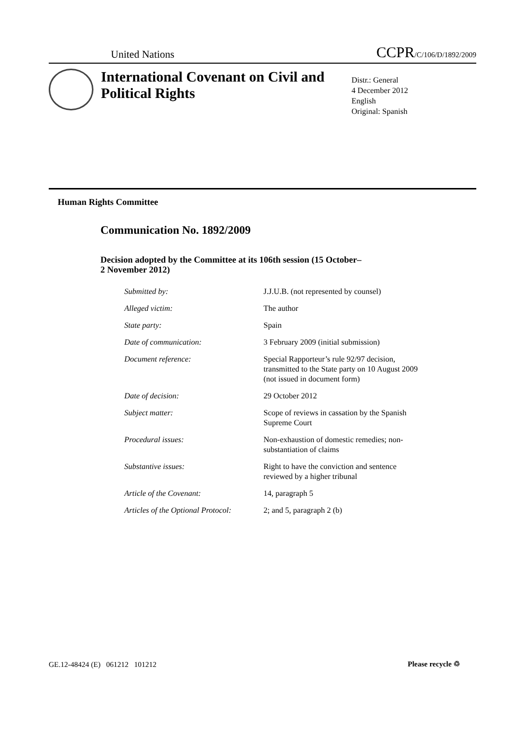United Nations CCPR/C/106/D/1892/2009
International Covenant on Civil and Political Rights
Distr.: General
4 December 2012
English
Original: Spanish
Human Rights Committee
Communication No. 1892/2009
Decision adopted by the Committee at its 106th session (15 October–
2 November 2012)
| Submitted by: | J.J.U.B. (not represented by counsel) |
| Alleged victim: | The author |
| State party: | Spain |
| Date of communication: | 3 February 2009 (initial submission) |
| Document reference: | Special Rapporteur’s rule 92/97 decision, transmitted to the State party on 10 August 2009 (not issued in document form) |
| Date of decision: | 29 October 2012 |
| Subject matter: | Scope of reviews in cassation by the Spanish Supreme Court |
| Procedural issues: | Non-exhaustion of domestic remedies; non-substantiation of claims |
| Substantive issues: | Right to have the conviction and sentence reviewed by a higher tribunal |
| Article of the Covenant: | 14, paragraph 5 |
| Articles of the Optional Protocol: | 2; and 5, paragraph 2 (b) |
GE.12-48424 (E) 061212 101212
Please recycle ♲